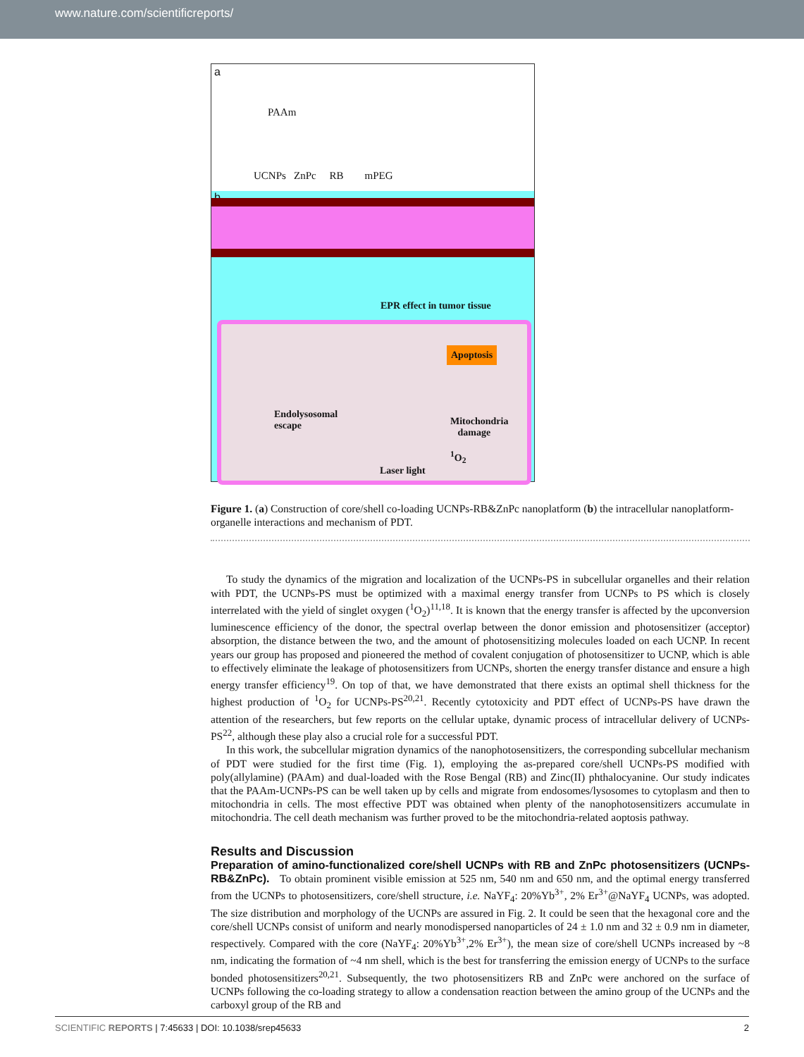www.nature.com/scientificreports/
a
PAAm
UCNPs ZnPc RB mPEG
b
EPR effect in tumor tissue
Apoptosis
Endolysosomal
escape
Mitochondria
damage
<sup>1</sup> O<sub>2</sub>
Laser light
Figure 1. (a) Construction of core/shell co-loading UCNPs-RB&ZnPc nanoplatform (b) the intracellular nanoplatform-organelle interactions and mechanism of PDT.
To study the dynamics of the migration and localization of the UCNPs-PS in subcellular organelles and their relation with PDT, the UCNPs-PS must be optimized with a maximal energy transfer from UCNPs to PS which is closely interrelated with the yield of singlet oxygen (<sup>1</sup>O<sub>2</sub>)<sup>11,18</sup>. It is known that the energy transfer is affected by the upconversion luminescence efficiency of the donor, the spectral overlap between the donor emission and photosensitizer (acceptor) absorption, the distance between the two, and the amount of photosensitizing molecules loaded on each UCNP. In recent years our group has proposed and pioneered the method of covalent conjugation of photosensitizer to UCNP, which is able to effectively eliminate the leakage of photosensitizers from UCNPs, shorten the energy transfer distance and ensure a high energy transfer efficiency<sup>19</sup>. On top of that, we have demonstrated that there exists an optimal shell thickness for the highest production of <sup>1</sup>O<sub>2</sub> for UCNPs-PS<sup>20,21</sup>. Recently cytotoxicity and PDT effect of UCNPs-PS have drawn the attention of the researchers, but few reports on the cellular uptake, dynamic process of intracellular delivery of UCNPs-PS<sup>22</sup>, although these play also a crucial role for a successful PDT.
In this work, the subcellular migration dynamics of the nanophotosensitizers, the corresponding subcellular mechanism of PDT were studied for the first time (Fig. 1), employing the as-prepared core/shell UCNPs-PS modified with poly(allylamine) (PAAm) and dual-loaded with the Rose Bengal (RB) and Zinc(II) phthalocyanine. Our study indicates that the PAAm-UCNPs-PS can be well taken up by cells and migrate from endosomes/lysosomes to cytoplasm and then to mitochondria in cells. The most effective PDT was obtained when plenty of the nanophotosensitizers accumulate in mitochondria. The cell death mechanism was further proved to be the mitochondria-related aoptosis pathway.
Results and Discussion
Preparation of amino-functionalized core/shell UCNPs with RB and ZnPc photosensitizers (UCNPs-RB&ZnPc). To obtain prominent visible emission at 525 nm, 540 nm and 650 nm, and the optimal energy transferred from the UCNPs to photosensitizers, core/shell structure, i.e. NaYF<sub>4</sub>: 20%Yb<sup>3+</sup>, 2% Er<sup>3+</sup>@NaYF<sub>4</sub> UCNPs, was adopted. The size distribution and morphology of the UCNPs are assured in Fig. 2. It could be seen that the hexagonal core and the core/shell UCNPs consist of uniform and nearly monodispersed nanoparticles of 24 ± 1.0 nm and 32 ± 0.9 nm in diameter, respectively. Compared with the core (NaYF<sub>4</sub>: 20%Yb<sup>3+</sup>,2% Er<sup>3+</sup>), the mean size of core/shell UCNPs increased by ~8 nm, indicating the formation of ~4 nm shell, which is the best for transferring the emission energy of UCNPs to the surface bonded photosensitizers<sup>20,21</sup>. Subsequently, the two photosensitizers RB and ZnPc were anchored on the surface of UCNPs following the co-loading strategy to allow a condensation reaction between the amino group of the UCNPs and the carboxyl group of the RB and
SCIENTIFIC REPORTS | 7:45633 | DOI: 10.1038/srep45633 2